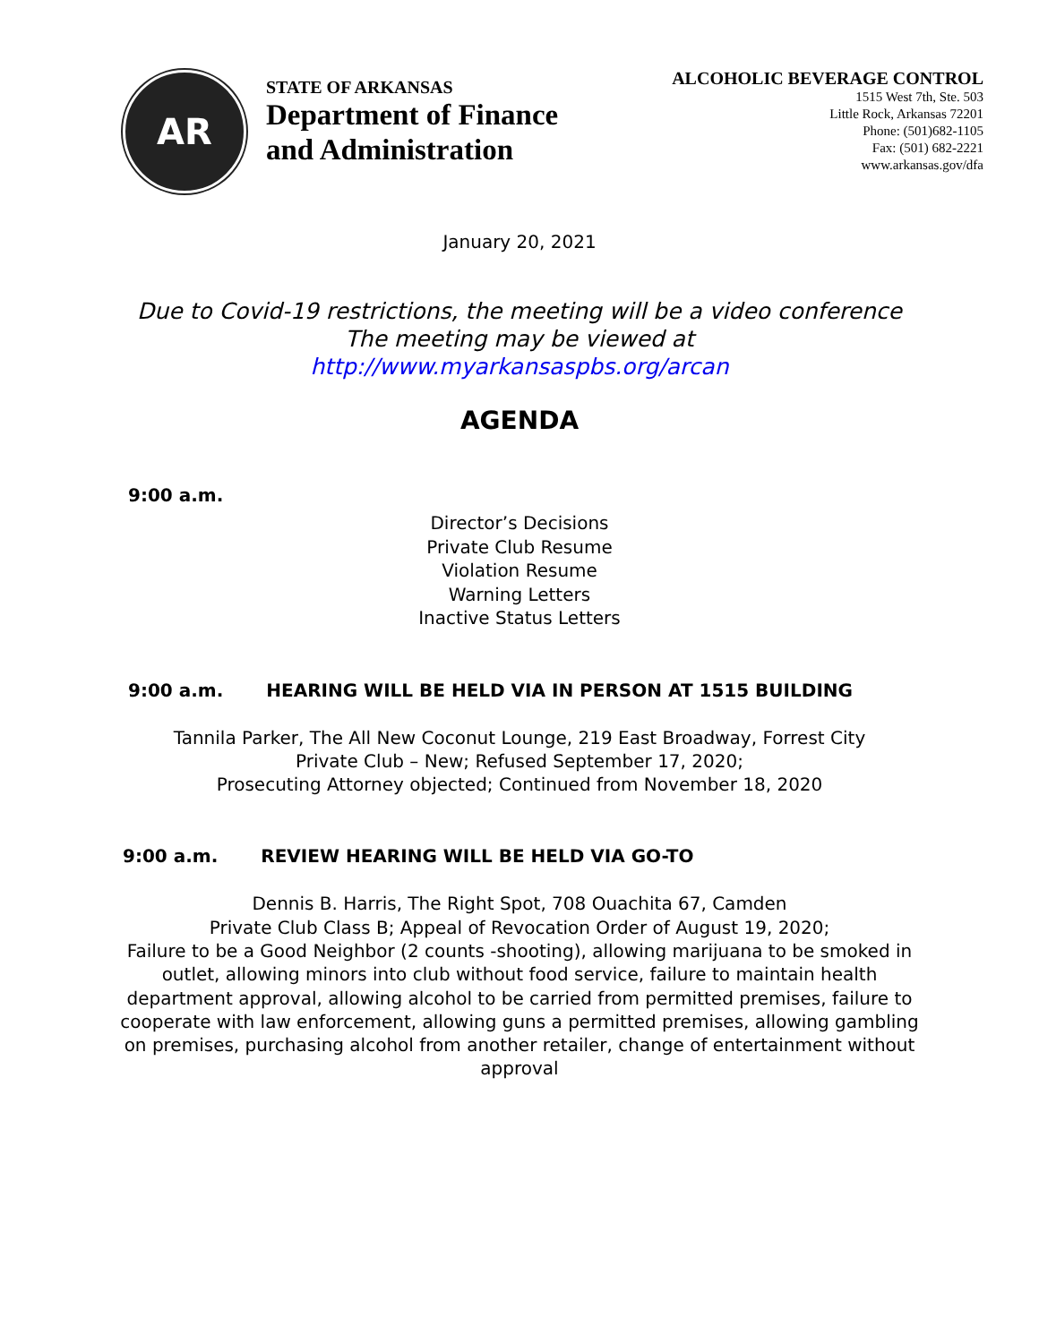AR
STATE OF ARKANSAS
Department of Finance
and Administration
ALCOHOLIC BEVERAGE CONTROL
1515 West 7th, Ste. 503
Little Rock, Arkansas 72201
Phone: (501)682-1105
Fax: (501) 682-2221
www.arkansas.gov/dfa
January 20, 2021
Due to Covid-19 restrictions, the meeting will be a video conference
The meeting may be viewed at
http://www.myarkansaspbs.org/arcan
AGENDA
9:00 a.m.
Director’s Decisions
Private Club Resume
Violation Resume
Warning Letters
Inactive Status Letters
9:00 a.m. HEARING WILL BE HELD VIA IN PERSON AT 1515 BUILDING
Tannila Parker, The All New Coconut Lounge, 219 East Broadway, Forrest City
Private Club – New; Refused September 17, 2020;
Prosecuting Attorney objected; Continued from November 18, 2020
9:00 a.m. REVIEW HEARING WILL BE HELD VIA GO-TO
Dennis B. Harris, The Right Spot, 708 Ouachita 67, Camden
Private Club Class B; Appeal of Revocation Order of August 19, 2020;
Failure to be a Good Neighbor (2 counts -shooting), allowing marijuana to be smoked in outlet, allowing minors into club without food service, failure to maintain health department approval, allowing alcohol to be carried from permitted premises, failure to cooperate with law enforcement, allowing guns a permitted premises, allowing gambling on premises, purchasing alcohol from another retailer, change of entertainment without approval